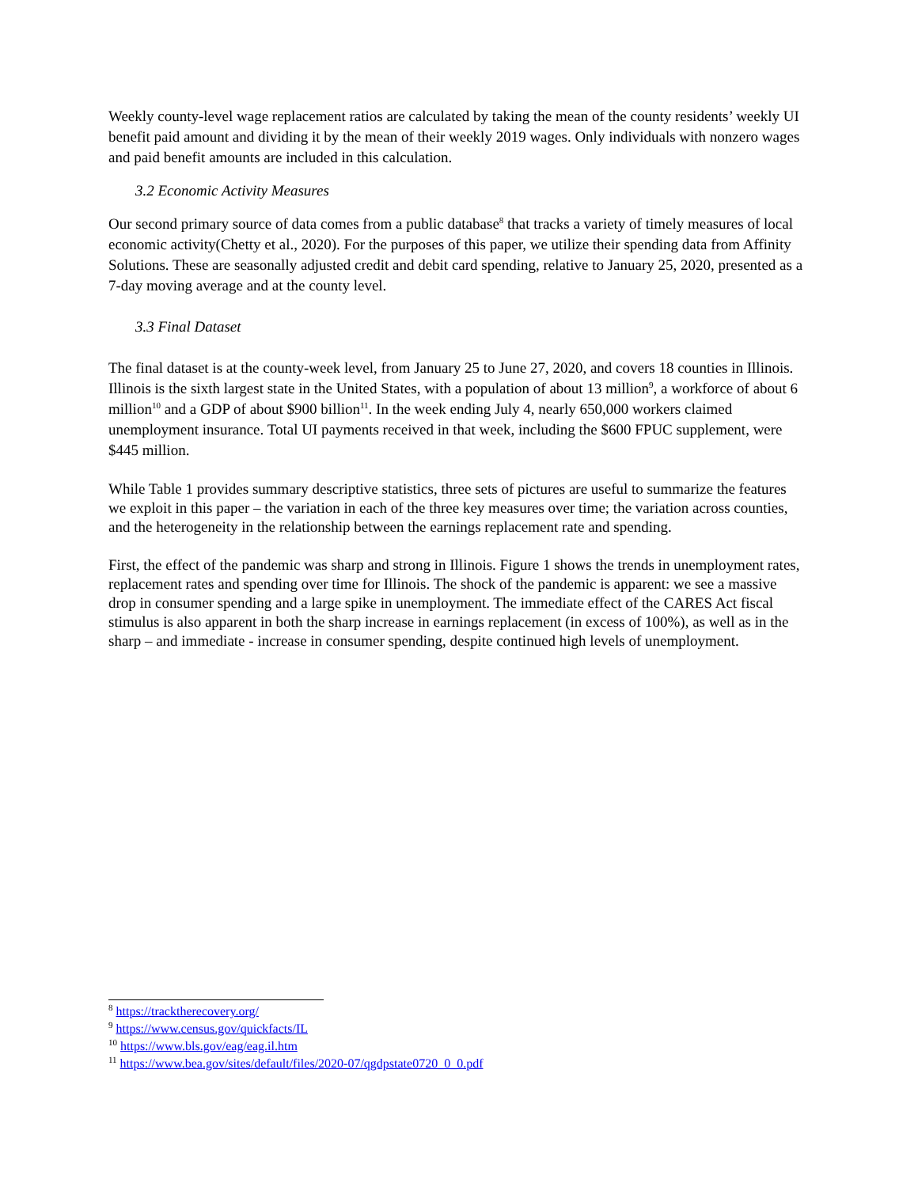Weekly county-level wage replacement ratios are calculated by taking the mean of the county residents’ weekly UI benefit paid amount and dividing it by the mean of their weekly 2019 wages. Only individuals with nonzero wages and paid benefit amounts are included in this calculation.
3.2 Economic Activity Measures
Our second primary source of data comes from a public database<sup>8</sup> that tracks a variety of timely measures of local economic activity(Chetty et al., 2020). For the purposes of this paper, we utilize their spending data from Affinity Solutions. These are seasonally adjusted credit and debit card spending, relative to January 25, 2020, presented as a 7-day moving average and at the county level.
3.3 Final Dataset
The final dataset is at the county-week level, from January 25 to June 27, 2020, and covers 18 counties in Illinois. Illinois is the sixth largest state in the United States, with a population of about 13 million<sup>9</sup>, a workforce of about 6 million<sup>10</sup> and a GDP of about $900 billion<sup>11</sup>. In the week ending July 4, nearly 650,000 workers claimed unemployment insurance. Total UI payments received in that week, including the $600 FPUC supplement, were $445 million.
While Table 1 provides summary descriptive statistics, three sets of pictures are useful to summarize the features we exploit in this paper – the variation in each of the three key measures over time; the variation across counties, and the heterogeneity in the relationship between the earnings replacement rate and spending.
First, the effect of the pandemic was sharp and strong in Illinois. Figure 1 shows the trends in unemployment rates, replacement rates and spending over time for Illinois. The shock of the pandemic is apparent: we see a massive drop in consumer spending and a large spike in unemployment. The immediate effect of the CARES Act fiscal stimulus is also apparent in both the sharp increase in earnings replacement (in excess of 100%), as well as in the sharp – and immediate - increase in consumer spending, despite continued high levels of unemployment.
<sup>8</sup> https://tracktherecovery.org/
<sup>9</sup> https://www.census.gov/quickfacts/IL
<sup>10</sup> https://www.bls.gov/eag/eag.il.htm
<sup>11</sup> https://www.bea.gov/sites/default/files/2020-07/qgdpstate0720_0_0.pdf